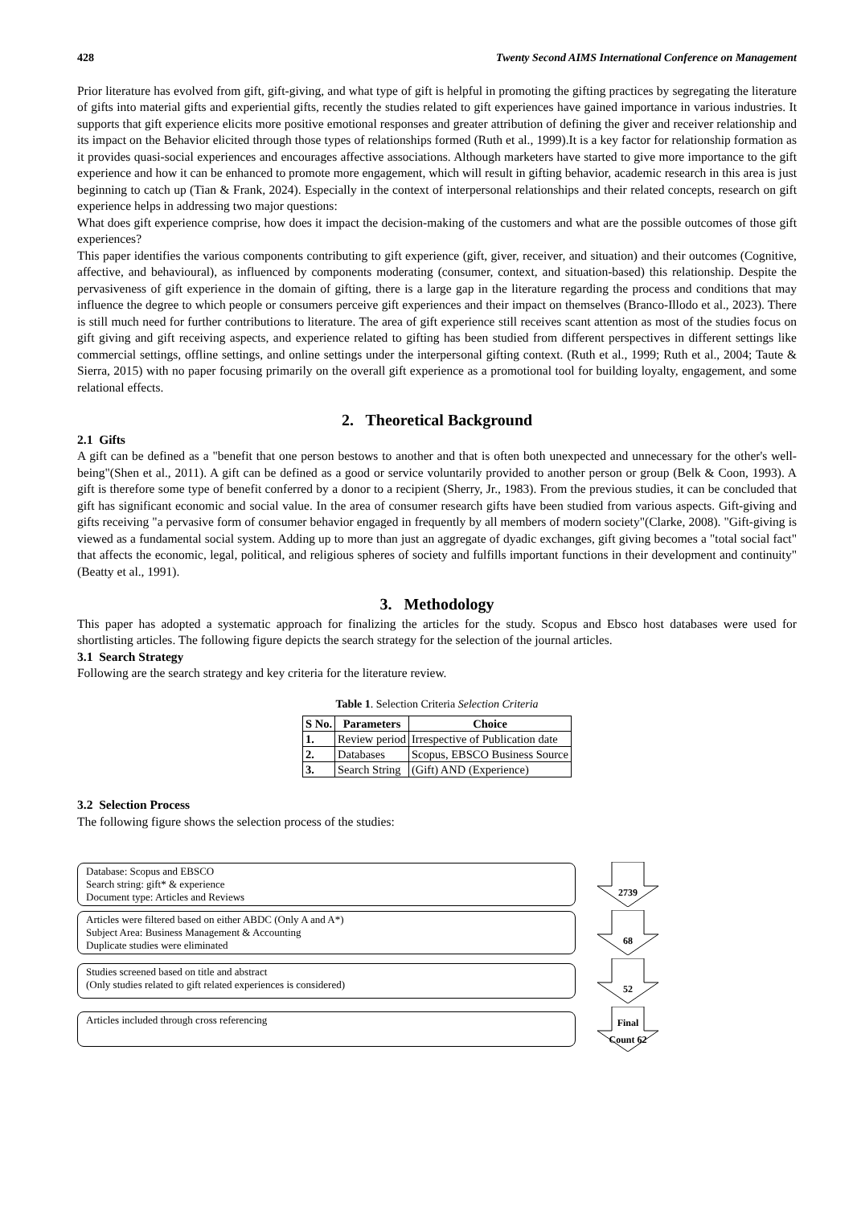428 Twenty Second AIMS International Conference on Management
Prior literature has evolved from gift, gift-giving, and what type of gift is helpful in promoting the gifting practices by segregating the literature of gifts into material gifts and experiential gifts, recently the studies related to gift experiences have gained importance in various industries. It supports that gift experience elicits more positive emotional responses and greater attribution of defining the giver and receiver relationship and its impact on the Behavior elicited through those types of relationships formed (Ruth et al., 1999).It is a key factor for relationship formation as it provides quasi-social experiences and encourages affective associations. Although marketers have started to give more importance to the gift experience and how it can be enhanced to promote more engagement, which will result in gifting behavior, academic research in this area is just beginning to catch up (Tian & Frank, 2024). Especially in the context of interpersonal relationships and their related concepts, research on gift experience helps in addressing two major questions:
What does gift experience comprise, how does it impact the decision-making of the customers and what are the possible outcomes of those gift experiences?
This paper identifies the various components contributing to gift experience (gift, giver, receiver, and situation) and their outcomes (Cognitive, affective, and behavioural), as influenced by components moderating (consumer, context, and situation-based) this relationship. Despite the pervasiveness of gift experience in the domain of gifting, there is a large gap in the literature regarding the process and conditions that may influence the degree to which people or consumers perceive gift experiences and their impact on themselves (Branco-Illodo et al., 2023). There is still much need for further contributions to literature. The area of gift experience still receives scant attention as most of the studies focus on gift giving and gift receiving aspects, and experience related to gifting has been studied from different perspectives in different settings like commercial settings, offline settings, and online settings under the interpersonal gifting context. (Ruth et al., 1999; Ruth et al., 2004; Taute & Sierra, 2015) with no paper focusing primarily on the overall gift experience as a promotional tool for building loyalty, engagement, and some relational effects.
2. Theoretical Background
2.1 Gifts
A gift can be defined as a "benefit that one person bestows to another and that is often both unexpected and unnecessary for the other's well-being"(Shen et al., 2011). A gift can be defined as a good or service voluntarily provided to another person or group (Belk & Coon, 1993). A gift is therefore some type of benefit conferred by a donor to a recipient (Sherry, Jr., 1983). From the previous studies, it can be concluded that gift has significant economic and social value. In the area of consumer research gifts have been studied from various aspects. Gift-giving and gifts receiving "a pervasive form of consumer behavior engaged in frequently by all members of modern society"(Clarke, 2008). "Gift-giving is viewed as a fundamental social system. Adding up to more than just an aggregate of dyadic exchanges, gift giving becomes a "total social fact" that affects the economic, legal, political, and religious spheres of society and fulfills important functions in their development and continuity"(Beatty et al., 1991).
3. Methodology
This paper has adopted a systematic approach for finalizing the articles for the study. Scopus and Ebsco host databases were used for shortlisting articles. The following figure depicts the search strategy for the selection of the journal articles.
3.1 Search Strategy
Following are the search strategy and key criteria for the literature review.
Table 1. Selection Criteria Selection Criteria
| S No. | Parameters | Choice |
| --- | --- | --- |
| 1. | Review period | Irrespective of Publication date |
| 2. | Databases | Scopus, EBSCO Business Source |
| 3. | Search String | (Gift) AND (Experience) |
3.2 Selection Process
The following figure shows the selection process of the studies:
Database: Scopus and EBSCO
Search string: gift* & experience
Document type: Articles and Reviews
2739
Articles were filtered based on either ABDC (Only A and A*)
Subject Area: Business Management & Accounting
Duplicate studies were eliminated
68
Studies screened based on title and abstract
(Only studies related to gift related experiences is considered)
52
Articles included through cross referencing
Final
Count 62